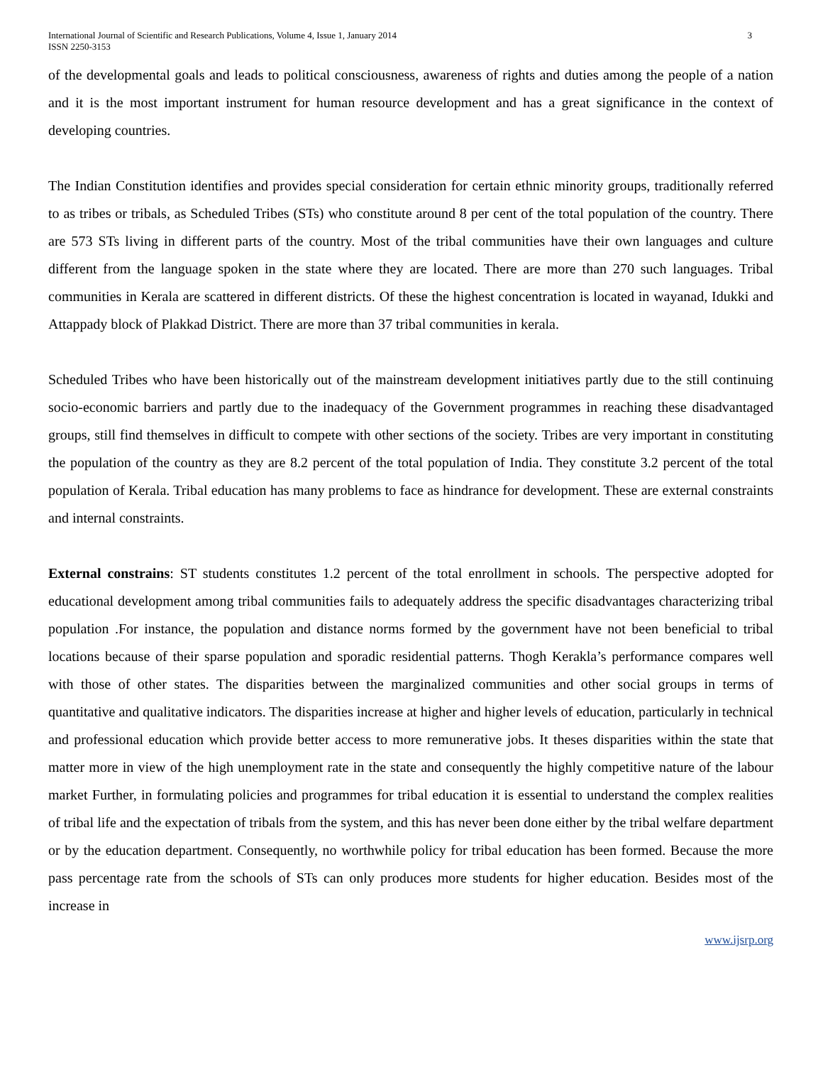International Journal of Scientific and Research Publications, Volume 4, Issue 1, January 2014
ISSN 2250-3153
3
of the developmental goals and leads to political consciousness, awareness of rights and duties among the people of a nation and it is the most important instrument for human resource development and has a great significance in the context of developing countries.
The Indian Constitution identifies and provides special consideration for certain ethnic minority groups, traditionally referred to as tribes or tribals, as Scheduled Tribes (STs) who constitute around 8 per cent of the total population of the country. There are 573 STs living in different parts of the country. Most of the tribal communities have their own languages and culture different from the language spoken in the state where they are located. There are more than 270 such languages. Tribal communities in Kerala are scattered in different districts. Of these the highest concentration is located in wayanad, Idukki and Attappady block of Plakkad District. There are more than 37 tribal communities in kerala.
Scheduled Tribes who have been historically out of the mainstream development initiatives partly due to the still continuing socio-economic barriers and partly due to the inadequacy of the Government programmes in reaching these disadvantaged groups, still find themselves in difficult to compete with other sections of the society. Tribes are very important in constituting the population of the country as they are 8.2 percent of the total population of India. They constitute 3.2 percent of the total population of Kerala. Tribal education has many problems to face as hindrance for development. These are external constraints and internal constraints.
External constrains: ST students constitutes 1.2 percent of the total enrollment in schools. The perspective adopted for educational development among tribal communities fails to adequately address the specific disadvantages characterizing tribal population .For instance, the population and distance norms formed by the government have not been beneficial to tribal locations because of their sparse population and sporadic residential patterns. Thogh Kerakla’s performance compares well with those of other states. The disparities between the marginalized communities and other social groups in terms of quantitative and qualitative indicators. The disparities increase at higher and higher levels of education, particularly in technical and professional education which provide better access to more remunerative jobs. It theses disparities within the state that matter more in view of the high unemployment rate in the state and consequently the highly competitive nature of the labour market Further, in formulating policies and programmes for tribal education it is essential to understand the complex realities of tribal life and the expectation of tribals from the system, and this has never been done either by the tribal welfare department or by the education department. Consequently, no worthwhile policy for tribal education has been formed. Because the more pass percentage rate from the schools of STs can only produces more students for higher education. Besides most of the increase in
www.ijsrp.org